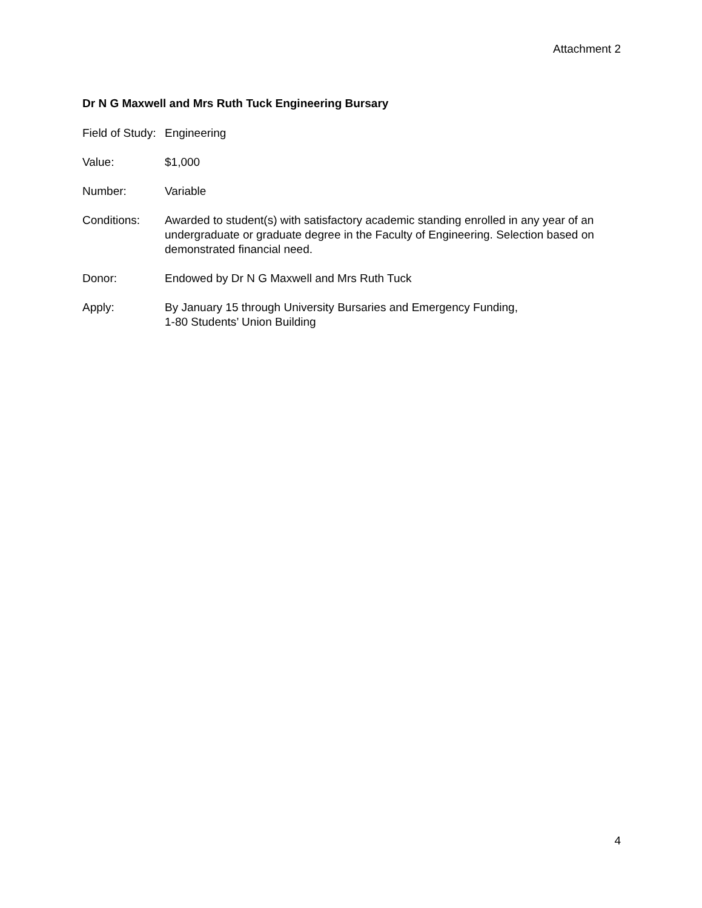Attachment 2
Dr N G Maxwell and Mrs Ruth Tuck Engineering Bursary
Field of Study:
Engineering
Value: $1,000
Number: Variable
Conditions: Awarded to student(s) with satisfactory academic standing enrolled in any year of an undergraduate or graduate degree in the Faculty of Engineering. Selection based on demonstrated financial need.
Donor: Endowed by Dr N G Maxwell and Mrs Ruth Tuck
Apply: By January 15 through University Bursaries and Emergency Funding,
1-80 Students’ Union Building
4